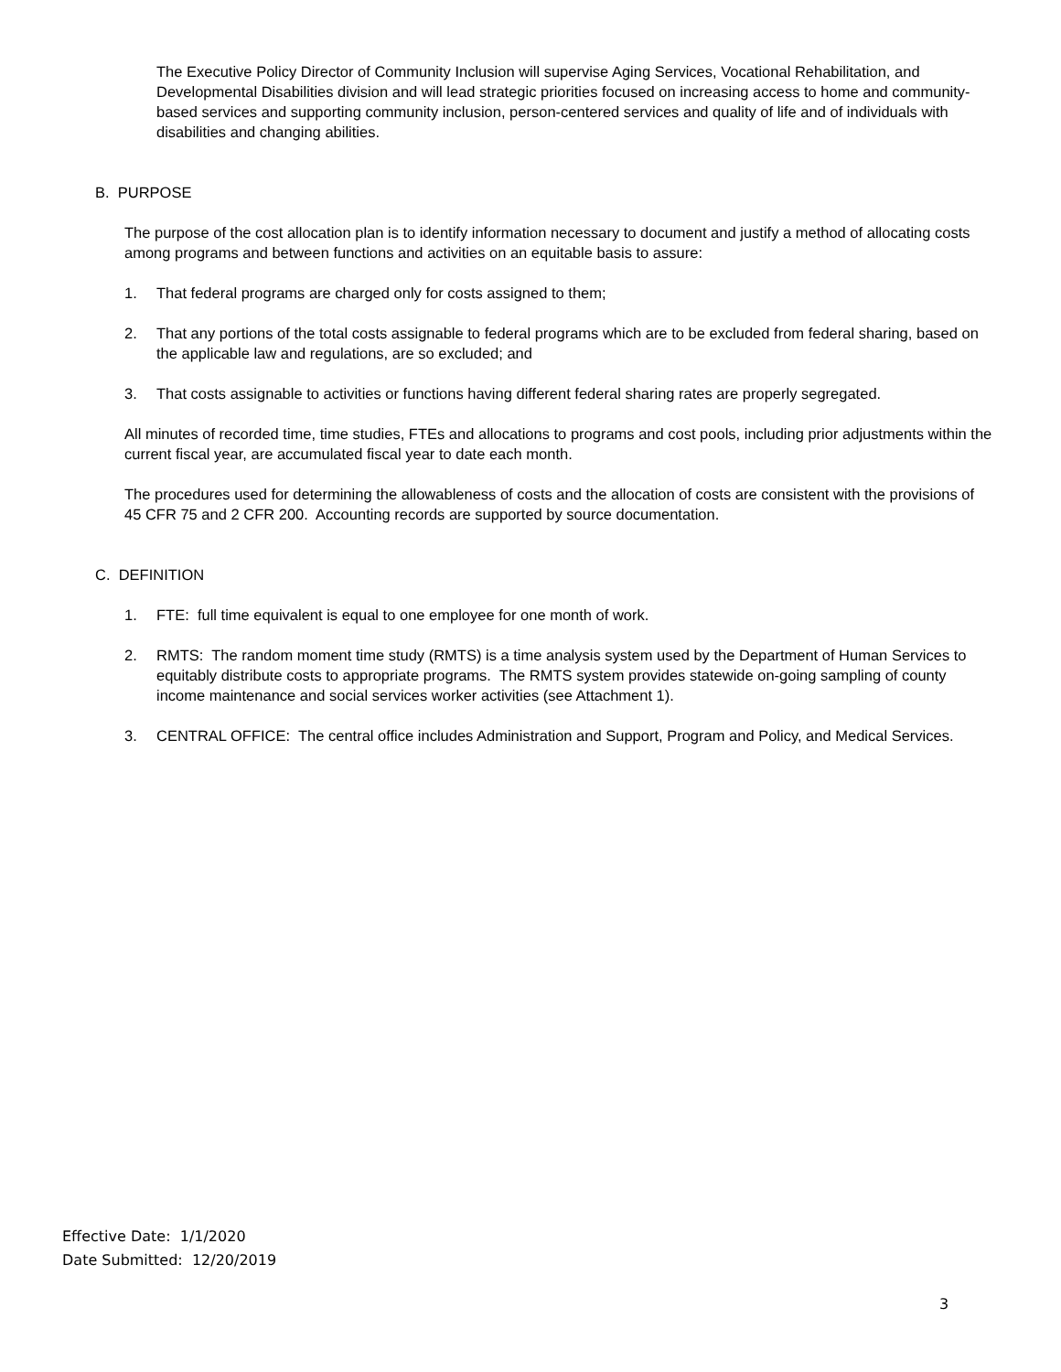The Executive Policy Director of Community Inclusion will supervise Aging Services, Vocational Rehabilitation, and Developmental Disabilities division and will lead strategic priorities focused on increasing access to home and community-based services and supporting community inclusion, person-centered services and quality of life and of individuals with disabilities and changing abilities.
B. PURPOSE
The purpose of the cost allocation plan is to identify information necessary to document and justify a method of allocating costs among programs and between functions and activities on an equitable basis to assure:
1. That federal programs are charged only for costs assigned to them;
2. That any portions of the total costs assignable to federal programs which are to be excluded from federal sharing, based on the applicable law and regulations, are so excluded; and
3. That costs assignable to activities or functions having different federal sharing rates are properly segregated.
All minutes of recorded time, time studies, FTEs and allocations to programs and cost pools, including prior adjustments within the current fiscal year, are accumulated fiscal year to date each month.
The procedures used for determining the allowableness of costs and the allocation of costs are consistent with the provisions of 45 CFR 75 and 2 CFR 200. Accounting records are supported by source documentation.
C. DEFINITION
1. FTE: full time equivalent is equal to one employee for one month of work.
2. RMTS: The random moment time study (RMTS) is a time analysis system used by the Department of Human Services to equitably distribute costs to appropriate programs. The RMTS system provides statewide on-going sampling of county income maintenance and social services worker activities (see Attachment 1).
3. CENTRAL OFFICE: The central office includes Administration and Support, Program and Policy, and Medical Services.
Effective Date: 1/1/2020
Date Submitted: 12/20/2019
3